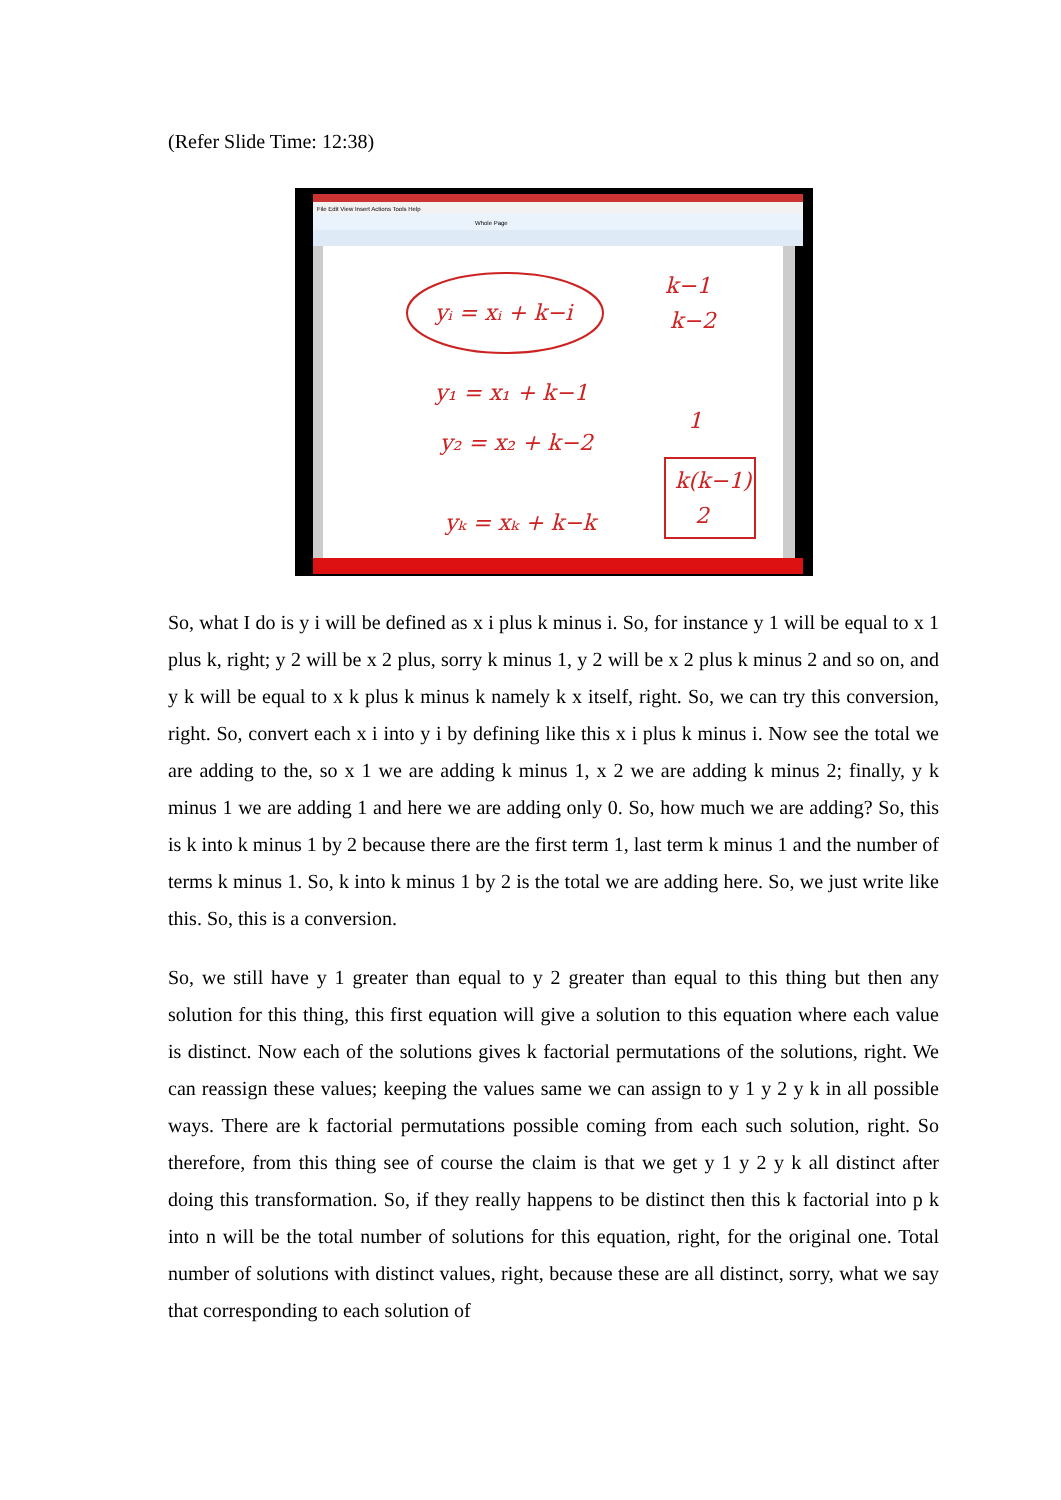(Refer Slide Time: 12:38)
File Edit View Insert Actions Tools Help
Whole Page
yᵢ = xᵢ + k−i
y₁ = x₁ + k−1
y₂ = x₂ + k−2
yₖ = xₖ + k−k
k−1
k−2
1
k(k−1)
2
So, what I do is y i will be defined as x i plus k minus i. So, for instance y 1 will be equal to x 1 plus k, right; y 2 will be x 2 plus, sorry k minus 1, y 2 will be x 2 plus k minus 2 and so on, and y k will be equal to x k plus k minus k namely k x itself, right. So, we can try this conversion, right. So, convert each x i into y i by defining like this x i plus k minus i. Now see the total we are adding to the, so x 1 we are adding k minus 1, x 2 we are adding k minus 2; finally, y k minus 1 we are adding 1 and here we are adding only 0. So, how much we are adding? So, this is k into k minus 1 by 2 because there are the first term 1, last term k minus 1 and the number of terms k minus 1. So, k into k minus 1 by 2 is the total we are adding here. So, we just write like this. So, this is a conversion.
So, we still have y 1 greater than equal to y 2 greater than equal to this thing but then any solution for this thing, this first equation will give a solution to this equation where each value is distinct. Now each of the solutions gives k factorial permutations of the solutions, right. We can reassign these values; keeping the values same we can assign to y 1 y 2 y k in all possible ways. There are k factorial permutations possible coming from each such solution, right. So therefore, from this thing see of course the claim is that we get y 1 y 2 y k all distinct after doing this transformation. So, if they really happens to be distinct then this k factorial into p k into n will be the total number of solutions for this equation, right, for the original one. Total number of solutions with distinct values, right, because these are all distinct, sorry, what we say that corresponding to each solution of